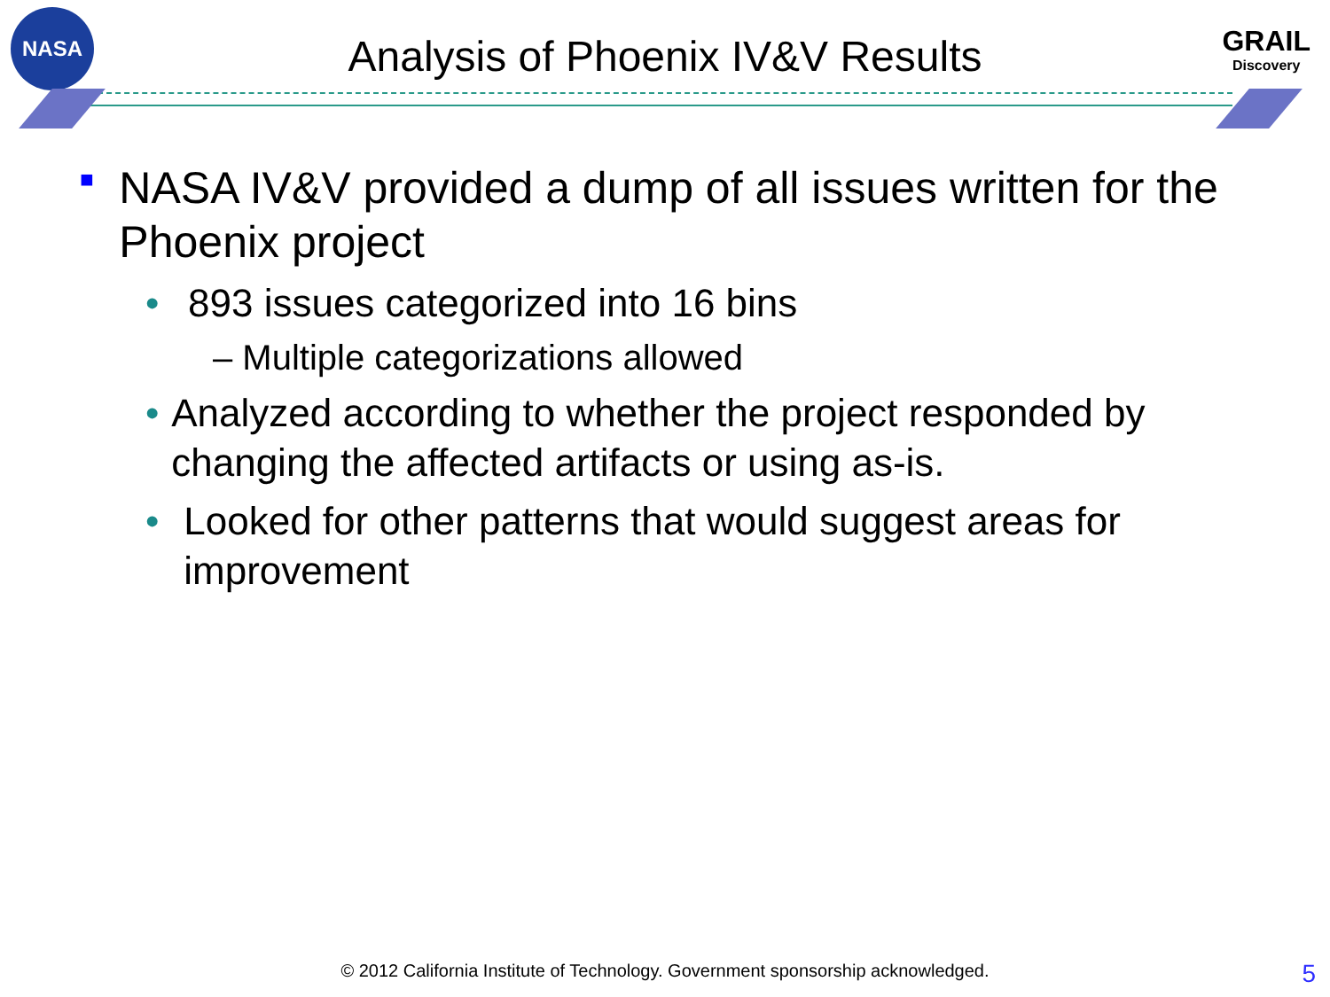NASA
Analysis of Phoenix IV&V Results
GRAIL
Discovery
■ NASA IV&V provided a dump of all issues written for the Phoenix project
• 893 issues categorized into 16 bins
– Multiple categorizations allowed
• Analyzed according to whether the project responded by changing the affected artifacts or using as-is.
• Looked for other patterns that would suggest areas for improvement
© 2012 California Institute of Technology. Government sponsorship acknowledged.
5